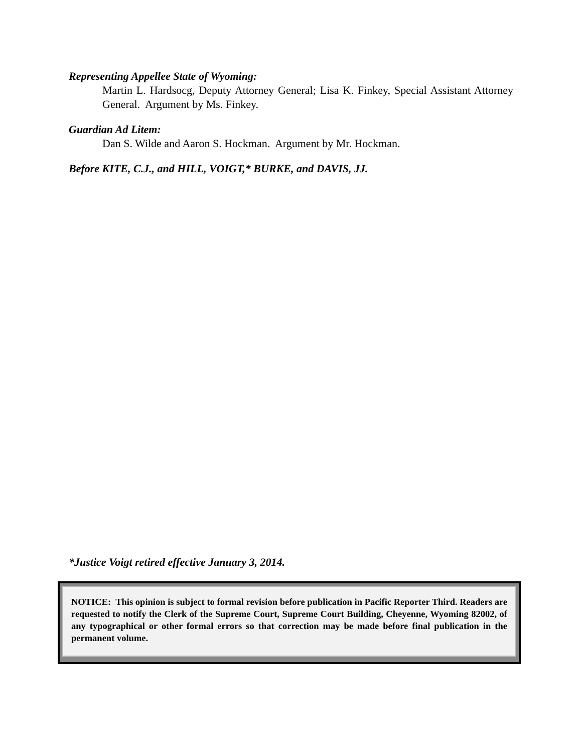Representing Appellee State of Wyoming:
Martin L. Hardsocg, Deputy Attorney General; Lisa K. Finkey, Special Assistant Attorney General. Argument by Ms. Finkey.
Guardian Ad Litem:
Dan S. Wilde and Aaron S. Hockman. Argument by Mr. Hockman.
Before KITE, C.J., and HILL, VOIGT,* BURKE, and DAVIS, JJ.
*Justice Voigt retired effective January 3, 2014.
NOTICE: This opinion is subject to formal revision before publication in Pacific Reporter Third. Readers are requested to notify the Clerk of the Supreme Court, Supreme Court Building, Cheyenne, Wyoming 82002, of any typographical or other formal errors so that correction may be made before final publication in the permanent volume.